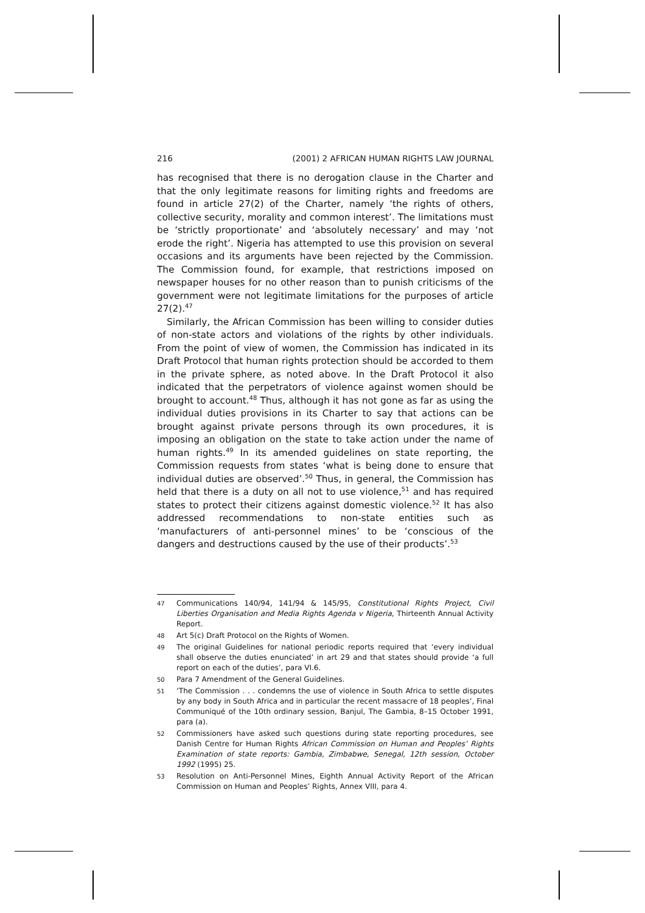216 (2001) 2 AFRICAN HUMAN RIGHTS LAW JOURNAL
has recognised that there is no derogation clause in the Charter and that the only legitimate reasons for limiting rights and freedoms are found in article 27(2) of the Charter, namely ‘the rights of others, collective security, morality and common interest’. The limitations must be ‘strictly proportionate’ and ‘absolutely necessary’ and may ‘not erode the right’. Nigeria has attempted to use this provision on several occasions and its arguments have been rejected by the Commission. The Commission found, for example, that restrictions imposed on newspaper houses for no other reason than to punish criticisms of the government were not legitimate limitations for the purposes of article 27(2).<sup>47</sup>
Similarly, the African Commission has been willing to consider duties of non-state actors and violations of the rights by other individuals. From the point of view of women, the Commission has indicated in its Draft Protocol that human rights protection should be accorded to them in the private sphere, as noted above. In the Draft Protocol it also indicated that the perpetrators of violence against women should be brought to account.<sup>48</sup> Thus, although it has not gone as far as using the individual duties provisions in its Charter to say that actions can be brought against private persons through its own procedures, it is imposing an obligation on the state to take action under the name of human rights.<sup>49</sup> In its amended guidelines on state reporting, the Commission requests from states ‘what is being done to ensure that individual duties are observed’.<sup>50</sup> Thus, in general, the Commission has held that there is a duty on all not to use violence,<sup>51</sup> and has required states to protect their citizens against domestic violence.<sup>52</sup> It has also addressed recommendations to non-state entities such as ‘manufacturers of anti-personnel mines’ to be ‘conscious of the dangers and destructions caused by the use of their products’.<sup>53</sup>
47 Communications 140/94, 141/94 & 145/95, Constitutional Rights Project, Civil Liberties Organisation and Media Rights Agenda v Nigeria, Thirteenth Annual Activity Report.
48 Art 5(c) Draft Protocol on the Rights of Women.
49 The original Guidelines for national periodic reports required that ‘every individual shall observe the duties enunciated’ in art 29 and that states should provide ‘a full report on each of the duties’, para VI.6.
50 Para 7 Amendment of the General Guidelines.
51 ‘The Commission . . . condemns the use of violence in South Africa to settle disputes by any body in South Africa and in particular the recent massacre of 18 peoples’, Final Communiqué of the 10th ordinary session, Banjul, The Gambia, 8–15 October 1991, para (a).
52 Commissioners have asked such questions during state reporting procedures, see Danish Centre for Human Rights African Commission on Human and Peoples’ Rights Examination of state reports: Gambia, Zimbabwe, Senegal, 12th session, October 1992 (1995) 25.
53 Resolution on Anti-Personnel Mines, Eighth Annual Activity Report of the African Commission on Human and Peoples’ Rights, Annex VIII, para 4.